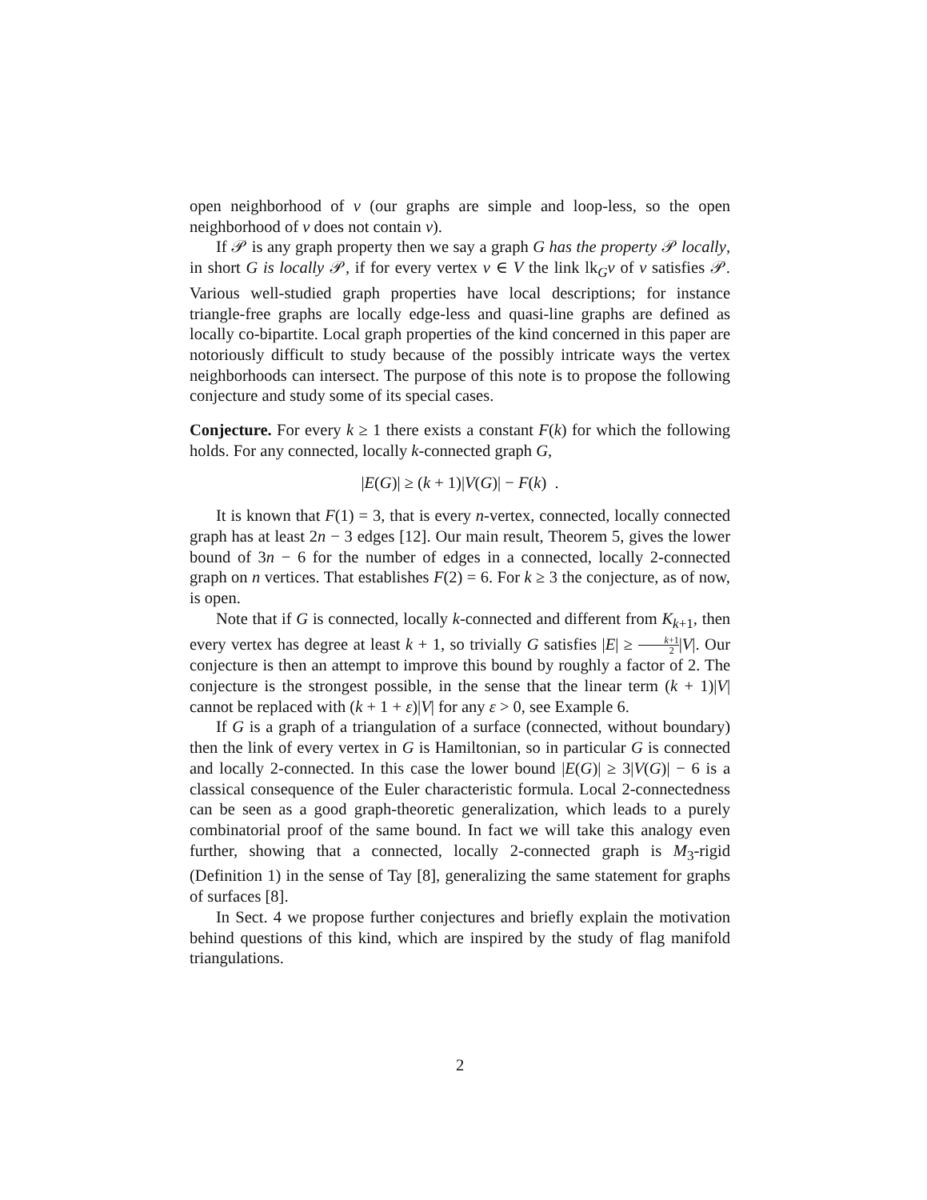open neighborhood of v (our graphs are simple and loop-less, so the open neighborhood of v does not contain v).
If 𝒫 is any graph property then we say a graph G has the property 𝒫 locally, in short G is locally 𝒫, if for every vertex v ∈ V the link lk<sub>G</sub>v of v satisfies 𝒫. Various well-studied graph properties have local descriptions; for instance triangle-free graphs are locally edge-less and quasi-line graphs are defined as locally co-bipartite. Local graph properties of the kind concerned in this paper are notoriously difficult to study because of the possibly intricate ways the vertex neighborhoods can intersect. The purpose of this note is to propose the following conjecture and study some of its special cases.
Conjecture. For every k ≥ 1 there exists a constant F(k) for which the following holds. For any connected, locally k-connected graph G,
|E(G)| ≥ (k + 1)|V(G)| − F(k) .
It is known that F(1) = 3, that is every n-vertex, connected, locally connected graph has at least 2n − 3 edges [12]. Our main result, Theorem 5, gives the lower bound of 3n − 6 for the number of edges in a connected, locally 2-connected graph on n vertices. That establishes F(2) = 6. For k ≥ 3 the conjecture, as of now, is open.
Note that if G is connected, locally k-connected and different from K<sub>k+1</sub>, then every vertex has degree at least k + 1, so trivially G satisfies |E| ≥ k+1 2|V|. Our conjecture is then an attempt to improve this bound by roughly a factor of 2. The conjecture is the strongest possible, in the sense that the linear term (k + 1)|V| cannot be replaced with (k + 1 + ε)|V| for any ε > 0, see Example 6.
If G is a graph of a triangulation of a surface (connected, without boundary) then the link of every vertex in G is Hamiltonian, so in particular G is connected and locally 2-connected. In this case the lower bound |E(G)| ≥ 3|V(G)| − 6 is a classical consequence of the Euler characteristic formula. Local 2-connectedness can be seen as a good graph-theoretic generalization, which leads to a purely combinatorial proof of the same bound. In fact we will take this analogy even further, showing that a connected, locally 2-connected graph is M<sub>3</sub>-rigid (Definition 1) in the sense of Tay [8], generalizing the same statement for graphs of surfaces [8].
In Sect. 4 we propose further conjectures and briefly explain the motivation behind questions of this kind, which are inspired by the study of flag manifold triangulations.
2